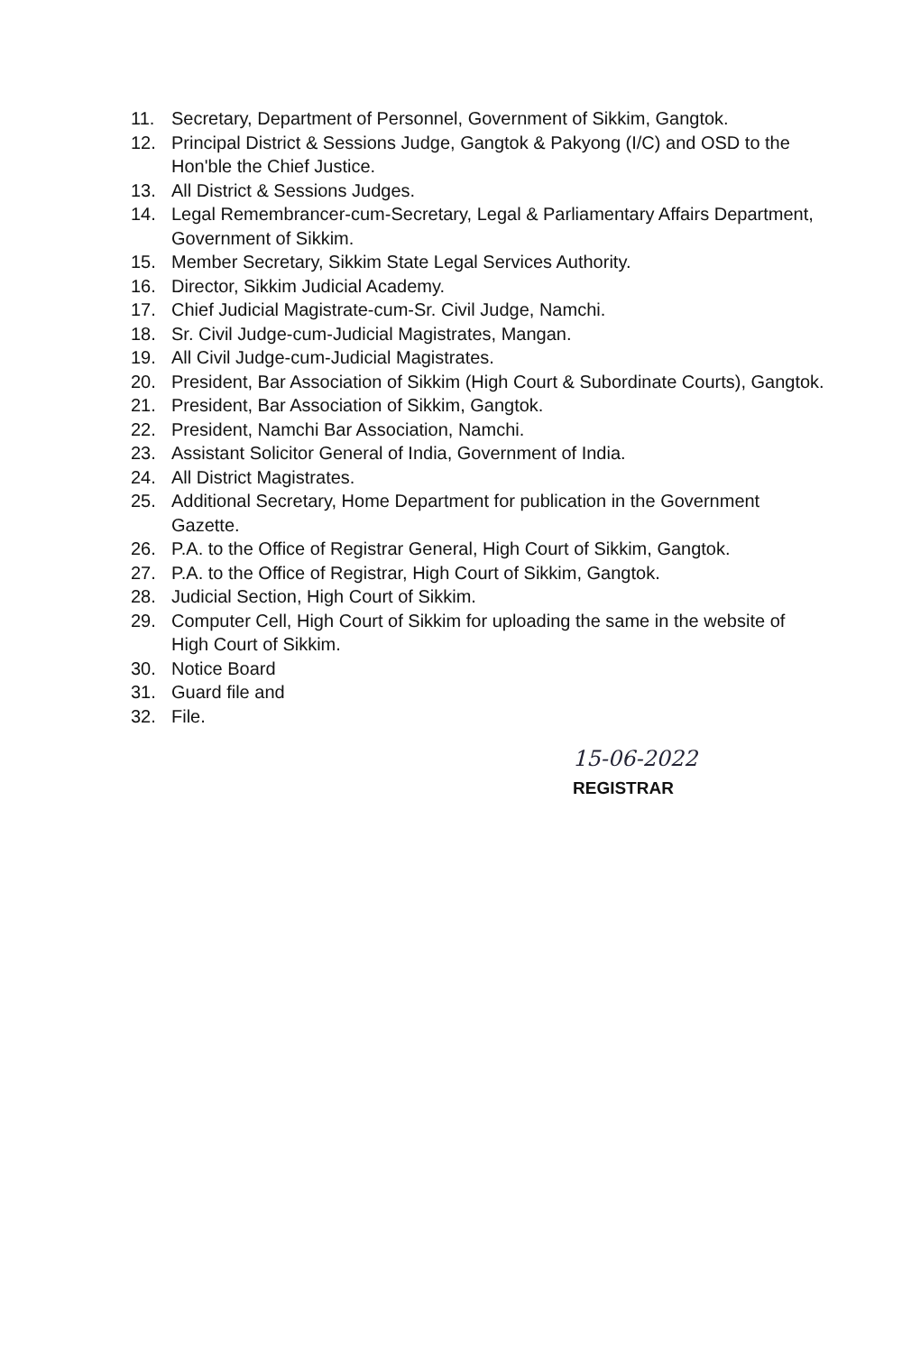11. Secretary, Department of Personnel, Government of Sikkim, Gangtok.
12. Principal District & Sessions Judge, Gangtok & Pakyong (I/C) and OSD to the Hon'ble the Chief Justice.
13. All District & Sessions Judges.
14. Legal Remembrancer-cum-Secretary, Legal & Parliamentary Affairs Department, Government of Sikkim.
15. Member Secretary, Sikkim State Legal Services Authority.
16. Director, Sikkim Judicial Academy.
17. Chief Judicial Magistrate-cum-Sr. Civil Judge, Namchi.
18. Sr. Civil Judge-cum-Judicial Magistrates, Mangan.
19. All Civil Judge-cum-Judicial Magistrates.
20. President, Bar Association of Sikkim (High Court & Subordinate Courts), Gangtok.
21. President, Bar Association of Sikkim, Gangtok.
22. President, Namchi Bar Association, Namchi.
23. Assistant Solicitor General of India, Government of India.
24. All District Magistrates.
25. Additional Secretary, Home Department for publication in the Government Gazette.
26. P.A. to the Office of Registrar General, High Court of Sikkim, Gangtok.
27. P.A. to the Office of Registrar, High Court of Sikkim, Gangtok.
28. Judicial Section, High Court of Sikkim.
29. Computer Cell, High Court of Sikkim for uploading the same in the website of High Court of Sikkim.
30. Notice Board
31. Guard file and
32. File.
15-06-2022
REGISTRAR